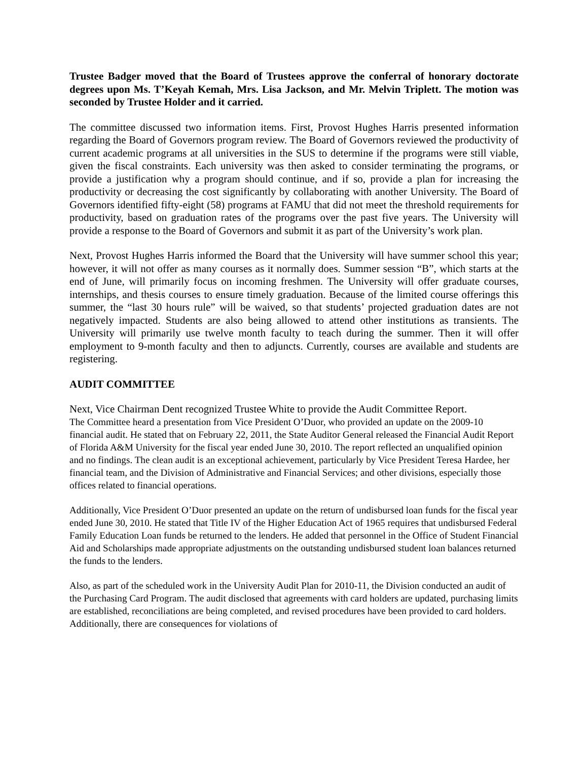Trustee Badger moved that the Board of Trustees approve the conferral of honorary doctorate degrees upon Ms. T’Keyah Kemah, Mrs. Lisa Jackson, and Mr. Melvin Triplett. The motion was seconded by Trustee Holder and it carried.
The committee discussed two information items. First, Provost Hughes Harris presented information regarding the Board of Governors program review. The Board of Governors reviewed the productivity of current academic programs at all universities in the SUS to determine if the programs were still viable, given the fiscal constraints. Each university was then asked to consider terminating the programs, or provide a justification why a program should continue, and if so, provide a plan for increasing the productivity or decreasing the cost significantly by collaborating with another University. The Board of Governors identified fifty-eight (58) programs at FAMU that did not meet the threshold requirements for productivity, based on graduation rates of the programs over the past five years. The University will provide a response to the Board of Governors and submit it as part of the University’s work plan.
Next, Provost Hughes Harris informed the Board that the University will have summer school this year; however, it will not offer as many courses as it normally does. Summer session “B”, which starts at the end of June, will primarily focus on incoming freshmen. The University will offer graduate courses, internships, and thesis courses to ensure timely graduation. Because of the limited course offerings this summer, the “last 30 hours rule” will be waived, so that students’ projected graduation dates are not negatively impacted. Students are also being allowed to attend other institutions as transients. The University will primarily use twelve month faculty to teach during the summer. Then it will offer employment to 9-month faculty and then to adjuncts. Currently, courses are available and students are registering.
AUDIT COMMITTEE
Next, Vice Chairman Dent recognized Trustee White to provide the Audit Committee Report.
The Committee heard a presentation from Vice President O’Duor, who provided an update on the 2009-10 financial audit. He stated that on February 22, 2011, the State Auditor General released the Financial Audit Report of Florida A&M University for the fiscal year ended June 30, 2010. The report reflected an unqualified opinion and no findings. The clean audit is an exceptional achievement, particularly by Vice President Teresa Hardee, her financial team, and the Division of Administrative and Financial Services; and other divisions, especially those offices related to financial operations.
Additionally, Vice President O’Duor presented an update on the return of undisbursed loan funds for the fiscal year ended June 30, 2010. He stated that Title IV of the Higher Education Act of 1965 requires that undisbursed Federal Family Education Loan funds be returned to the lenders. He added that personnel in the Office of Student Financial Aid and Scholarships made appropriate adjustments on the outstanding undisbursed student loan balances returned the funds to the lenders.
Also, as part of the scheduled work in the University Audit Plan for 2010-11, the Division conducted an audit of the Purchasing Card Program. The audit disclosed that agreements with card holders are updated, purchasing limits are established, reconciliations are being completed, and revised procedures have been provided to card holders. Additionally, there are consequences for violations of